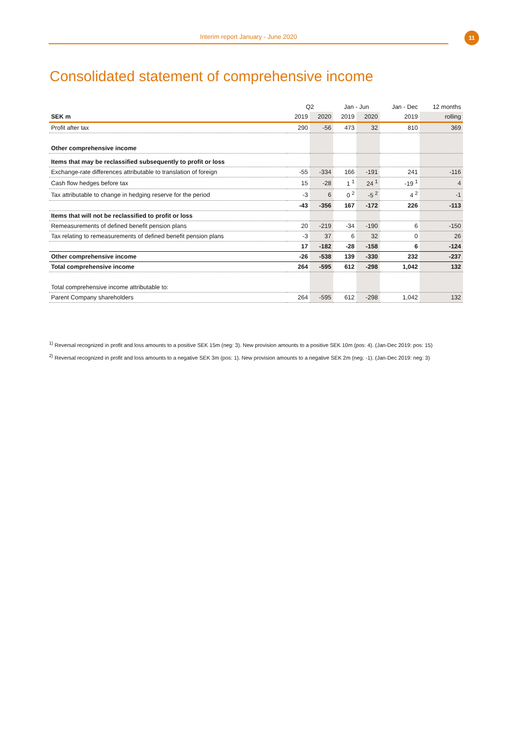Interim report January - June 2020 11
Consolidated statement of comprehensive income
| | Q2 | | Jan - Jun | | Jan - Dec | 12 months |
| SEK m | 2019 | 2020 | 2019 | 2020 | 2019 | rolling |
| Profit after tax | 290 | -56 | 473 | 32 | 810 | 369 |
| Other comprehensive income | | | | | | |
| Items that may be reclassified subsequently to profit or loss | | | | | | |
| Exchange-rate differences attributable to translation of foreign | -55 | -334 | 166 | -191 | 241 | -116 |
| Cash flow hedges before tax | 15 | -28 | 1 <sup>1</sup> | 24 <sup>1</sup> | -19 <sup>1</sup> | 4 |
| Tax attributable to change in hedging reserve for the period | -3 | 6 | 0 <sup>2</sup> | -5 <sup>2</sup> | 4 <sup>2</sup> | -1 |
| | -43 | -356 | 167 | -172 | 226 | -113 |
| Items that will not be reclassified to profit or loss | | | | | | |
| Remeasurements of defined benefit pension plans | 20 | -219 | -34 | -190 | 6 | -150 |
| Tax relating to remeasurements of defined benefit pension plans | -3 | 37 | 6 | 32 | 0 | 26 |
| | 17 | -182 | -28 | -158 | 6 | -124 |
| Other comprehensive income | -26 | -538 | 139 | -330 | 232 | -237 |
| Total comprehensive income | 264 | -595 | 612 | -298 | 1,042 | 132 |
| Total comprehensive income attributable to: | | | | | | |
| Parent Company shareholders | 264 | -595 | 612 | -298 | 1,042 | 132 |
<sup>1)</sup> Reversal recognized in profit and loss amounts to a positive SEK 15m (neg: 3). New provision amounts to a positive SEK 10m (pos: 4). (Jan-Dec 2019: pos: 15)
<sup>2)</sup> Reversal recognized in profit and loss amounts to a negative SEK 3m (pos: 1). New provision amounts to a negative SEK 2m (neg: -1). (Jan-Dec 2019: neg: 3)